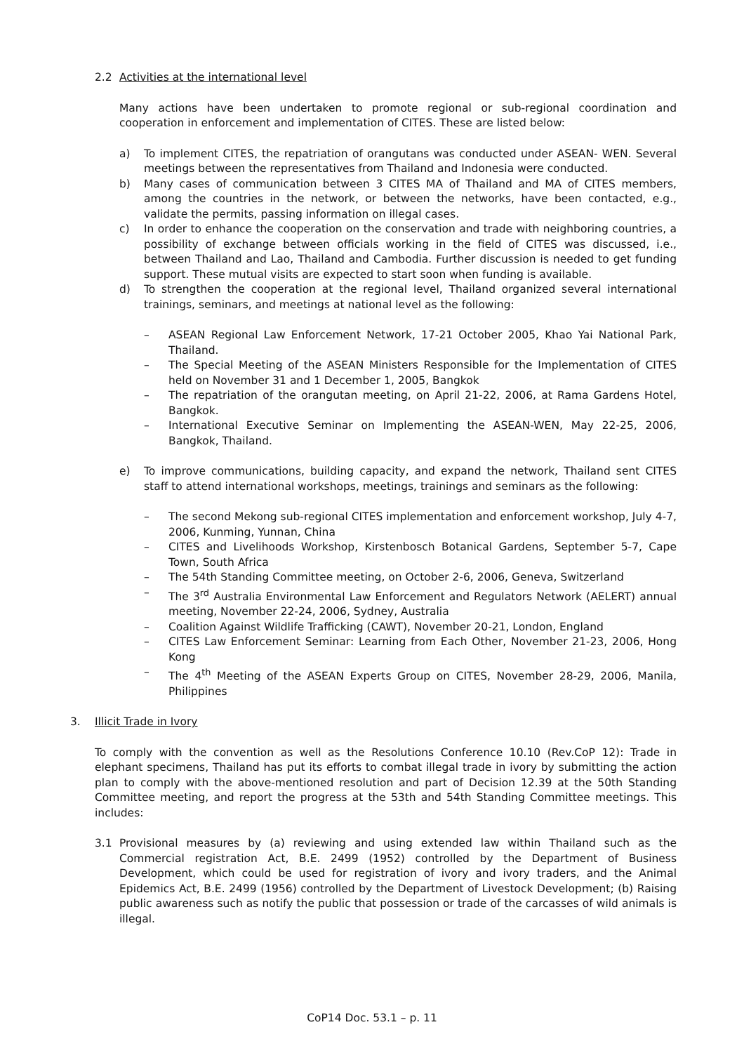2.2 Activities at the international level
Many actions have been undertaken to promote regional or sub-regional coordination and cooperation in enforcement and implementation of CITES. These are listed below:
a) To implement CITES, the repatriation of orangutans was conducted under ASEAN- WEN. Several meetings between the representatives from Thailand and Indonesia were conducted.
b) Many cases of communication between 3 CITES MA of Thailand and MA of CITES members, among the countries in the network, or between the networks, have been contacted, e.g., validate the permits, passing information on illegal cases.
c) In order to enhance the cooperation on the conservation and trade with neighboring countries, a possibility of exchange between officials working in the field of CITES was discussed, i.e., between Thailand and Lao, Thailand and Cambodia. Further discussion is needed to get funding support. These mutual visits are expected to start soon when funding is available.
d) To strengthen the cooperation at the regional level, Thailand organized several international trainings, seminars, and meetings at national level as the following:
– ASEAN Regional Law Enforcement Network, 17-21 October 2005, Khao Yai National Park, Thailand.
– The Special Meeting of the ASEAN Ministers Responsible for the Implementation of CITES held on November 31 and 1 December 1, 2005, Bangkok
– The repatriation of the orangutan meeting, on April 21-22, 2006, at Rama Gardens Hotel, Bangkok.
– International Executive Seminar on Implementing the ASEAN-WEN, May 22-25, 2006, Bangkok, Thailand.
e) To improve communications, building capacity, and expand the network, Thailand sent CITES staff to attend international workshops, meetings, trainings and seminars as the following:
– The second Mekong sub-regional CITES implementation and enforcement workshop, July 4-7, 2006, Kunming, Yunnan, China
– CITES and Livelihoods Workshop, Kirstenbosch Botanical Gardens, September 5-7, Cape Town, South Africa
– The 54th Standing Committee meeting, on October 2-6, 2006, Geneva, Switzerland
– The 3<sup>rd</sup> Australia Environmental Law Enforcement and Regulators Network (AELERT) annual meeting, November 22-24, 2006, Sydney, Australia
– Coalition Against Wildlife Trafficking (CAWT), November 20-21, London, England
– CITES Law Enforcement Seminar: Learning from Each Other, November 21-23, 2006, Hong Kong
– The 4<sup>th</sup> Meeting of the ASEAN Experts Group on CITES, November 28-29, 2006, Manila, Philippines
3. Illicit Trade in Ivory
To comply with the convention as well as the Resolutions Conference 10.10 (Rev.CoP 12): Trade in elephant specimens, Thailand has put its efforts to combat illegal trade in ivory by submitting the action plan to comply with the above-mentioned resolution and part of Decision 12.39 at the 50th Standing Committee meeting, and report the progress at the 53th and 54th Standing Committee meetings. This includes:
3.1 Provisional measures by (a) reviewing and using extended law within Thailand such as the Commercial registration Act, B.E. 2499 (1952) controlled by the Department of Business Development, which could be used for registration of ivory and ivory traders, and the Animal Epidemics Act, B.E. 2499 (1956) controlled by the Department of Livestock Development; (b) Raising public awareness such as notify the public that possession or trade of the carcasses of wild animals is illegal.
CoP14 Doc. 53.1 – p. 11